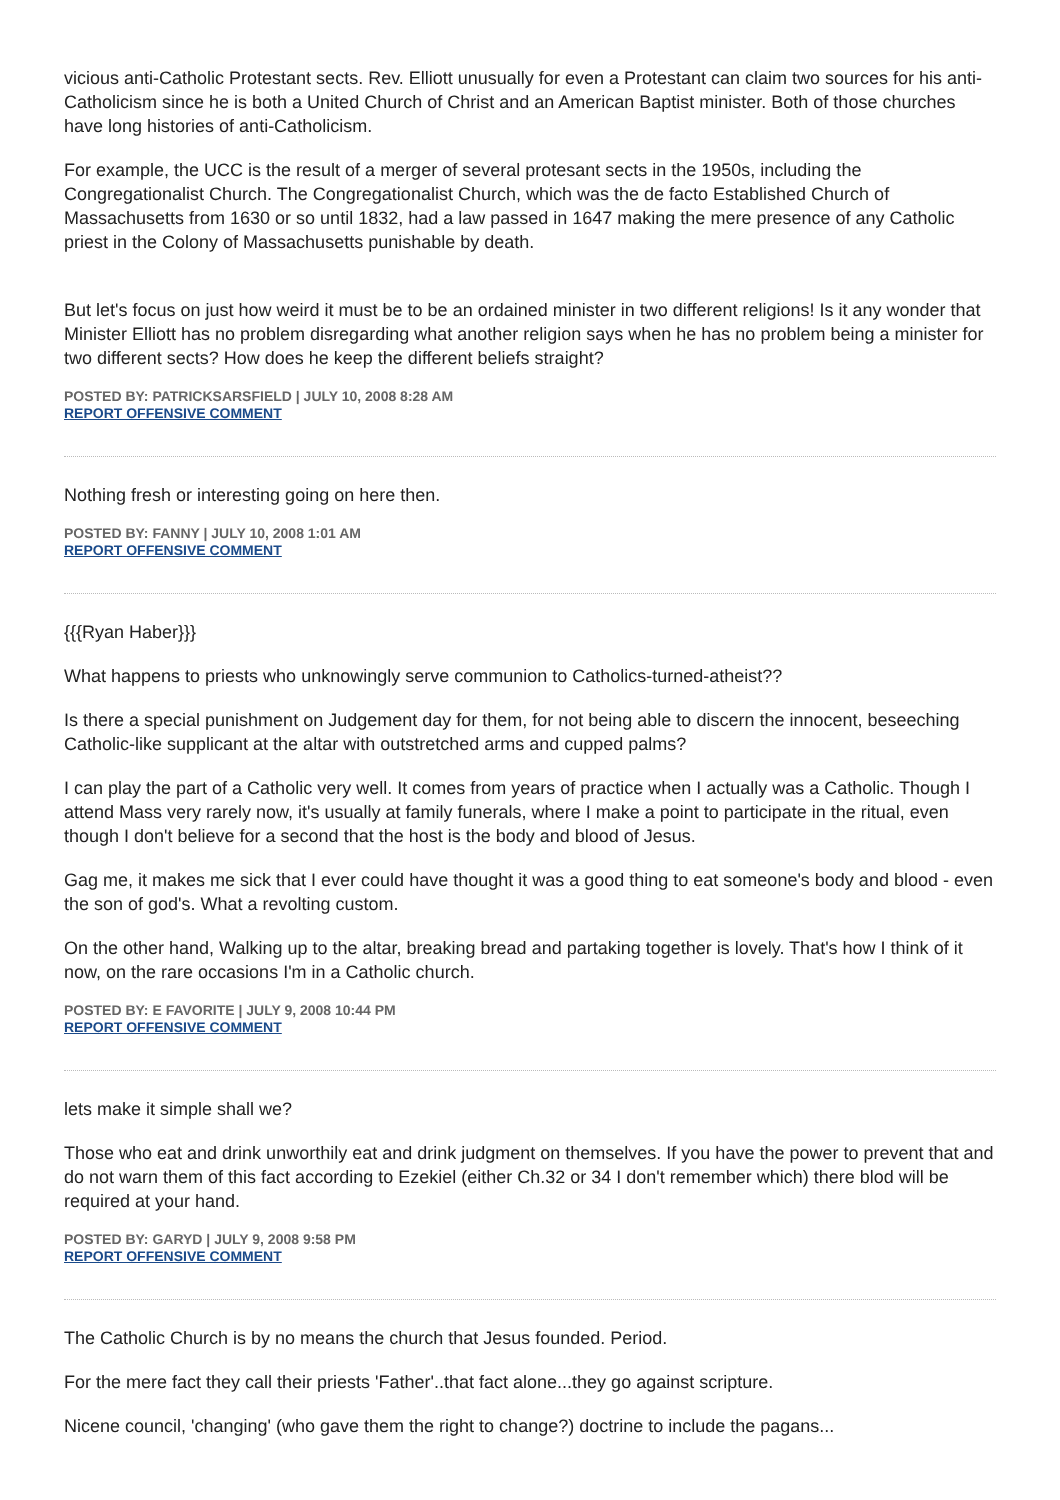vicious anti-Catholic Protestant sects. Rev. Elliott unusually for even a Protestant can claim two sources for his anti-Catholicism since he is both a United Church of Christ and an American Baptist minister. Both of those churches have long histories of anti-Catholicism.
For example, the UCC is the result of a merger of several protesant sects in the 1950s, including the Congregationalist Church. The Congregationalist Church, which was the de facto Established Church of Massachusetts from 1630 or so until 1832, had a law passed in 1647 making the mere presence of any Catholic priest in the Colony of Massachusetts punishable by death.
But let's focus on just how weird it must be to be an ordained minister in two different religions! Is it any wonder that Minister Elliott has no problem disregarding what another religion says when he has no problem being a minister for two different sects? How does he keep the different beliefs straight?
POSTED BY: PATRICKSARSFIELD | JULY 10, 2008 8:28 AM
REPORT OFFENSIVE COMMENT
Nothing fresh or interesting going on here then.
POSTED BY: FANNY | JULY 10, 2008 1:01 AM
REPORT OFFENSIVE COMMENT
{{{Ryan Haber}}}
What happens to priests who unknowingly serve communion to Catholics-turned-atheist??
Is there a special punishment on Judgement day for them, for not being able to discern the innocent, beseeching Catholic-like supplicant at the altar with outstretched arms and cupped palms?
I can play the part of a Catholic very well. It comes from years of practice when I actually was a Catholic. Though I attend Mass very rarely now, it's usually at family funerals, where I make a point to participate in the ritual, even though I don't believe for a second that the host is the body and blood of Jesus.
Gag me, it makes me sick that I ever could have thought it was a good thing to eat someone's body and blood - even the son of god's. What a revolting custom.
On the other hand, Walking up to the altar, breaking bread and partaking together is lovely. That's how I think of it now, on the rare occasions I'm in a Catholic church.
POSTED BY: E FAVORITE | JULY 9, 2008 10:44 PM
REPORT OFFENSIVE COMMENT
lets make it simple shall we?
Those who eat and drink unworthily eat and drink judgment on themselves. If you have the power to prevent that and do not warn them of this fact according to Ezekiel (either Ch.32 or 34 I don't remember which) there blod will be required at your hand.
POSTED BY: GARYD | JULY 9, 2008 9:58 PM
REPORT OFFENSIVE COMMENT
The Catholic Church is by no means the church that Jesus founded. Period.
For the mere fact they call their priests 'Father'..that fact alone...they go against scripture.
Nicene council, 'changing' (who gave them the right to change?) doctrine to include the pagans...